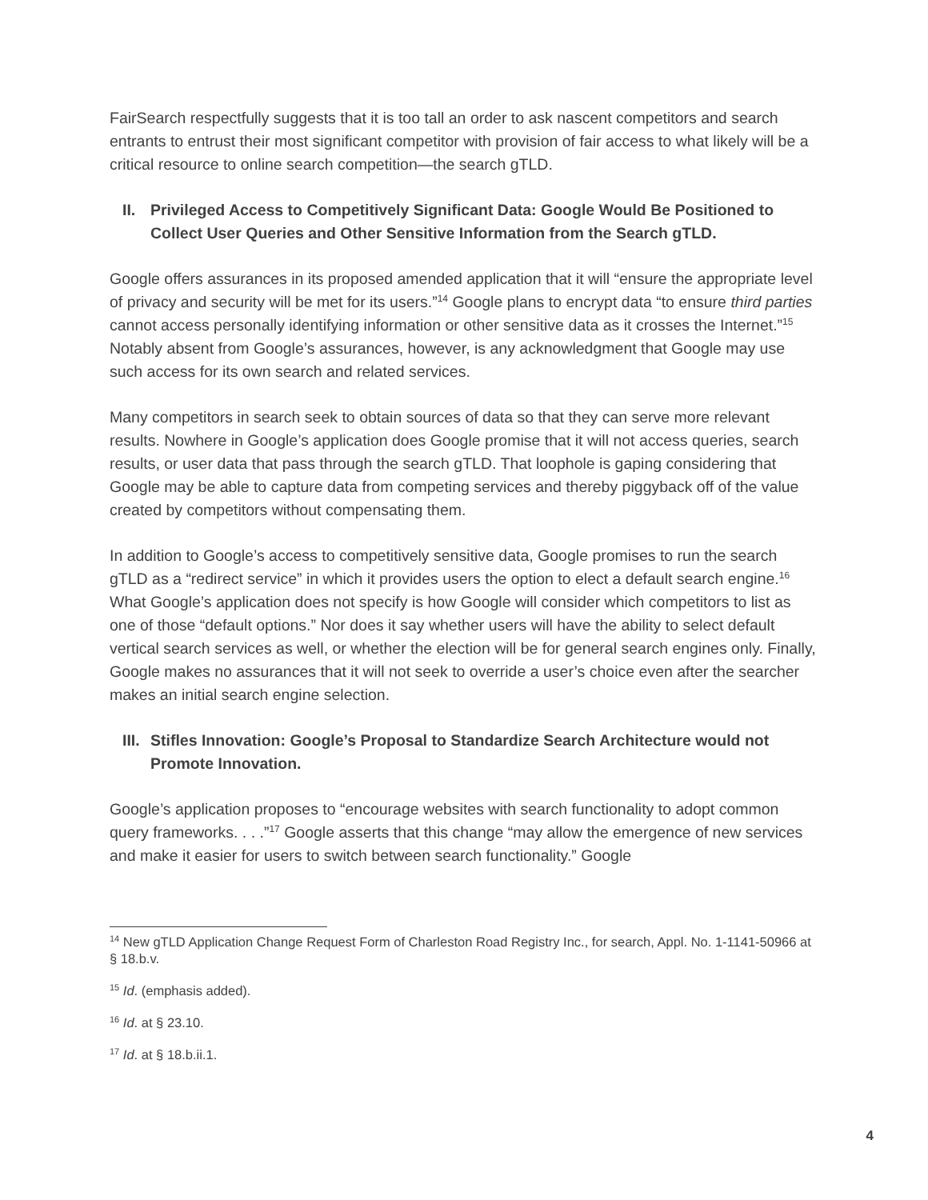FairSearch respectfully suggests that it is too tall an order to ask nascent competitors and search entrants to entrust their most significant competitor with provision of fair access to what likely will be a critical resource to online search competition—the search gTLD.
II. Privileged Access to Competitively Significant Data: Google Would Be Positioned to Collect User Queries and Other Sensitive Information from the Search gTLD.
Google offers assurances in its proposed amended application that it will “ensure the appropriate level of privacy and security will be met for its users.”<sup>14</sup> Google plans to encrypt data “to ensure third parties cannot access personally identifying information or other sensitive data as it crosses the Internet.”<sup>15</sup> Notably absent from Google’s assurances, however, is any acknowledgment that Google may use such access for its own search and related services.
Many competitors in search seek to obtain sources of data so that they can serve more relevant results. Nowhere in Google’s application does Google promise that it will not access queries, search results, or user data that pass through the search gTLD. That loophole is gaping considering that Google may be able to capture data from competing services and thereby piggyback off of the value created by competitors without compensating them.
In addition to Google’s access to competitively sensitive data, Google promises to run the search gTLD as a “redirect service” in which it provides users the option to elect a default search engine.<sup>16</sup> What Google’s application does not specify is how Google will consider which competitors to list as one of those “default options.” Nor does it say whether users will have the ability to select default vertical search services as well, or whether the election will be for general search engines only. Finally, Google makes no assurances that it will not seek to override a user’s choice even after the searcher makes an initial search engine selection.
III. Stifles Innovation: Google’s Proposal to Standardize Search Architecture would not Promote Innovation.
Google’s application proposes to “encourage websites with search functionality to adopt common query frameworks. . . .”<sup>17</sup> Google asserts that this change “may allow the emergence of new services and make it easier for users to switch between search functionality.” Google
<sup>14</sup> New gTLD Application Change Request Form of Charleston Road Registry Inc., for search, Appl. No. 1-1141-50966 at § 18.b.v.
<sup>15</sup> Id. (emphasis added).
<sup>16</sup> Id. at § 23.10.
<sup>17</sup> Id. at § 18.b.ii.1.
4